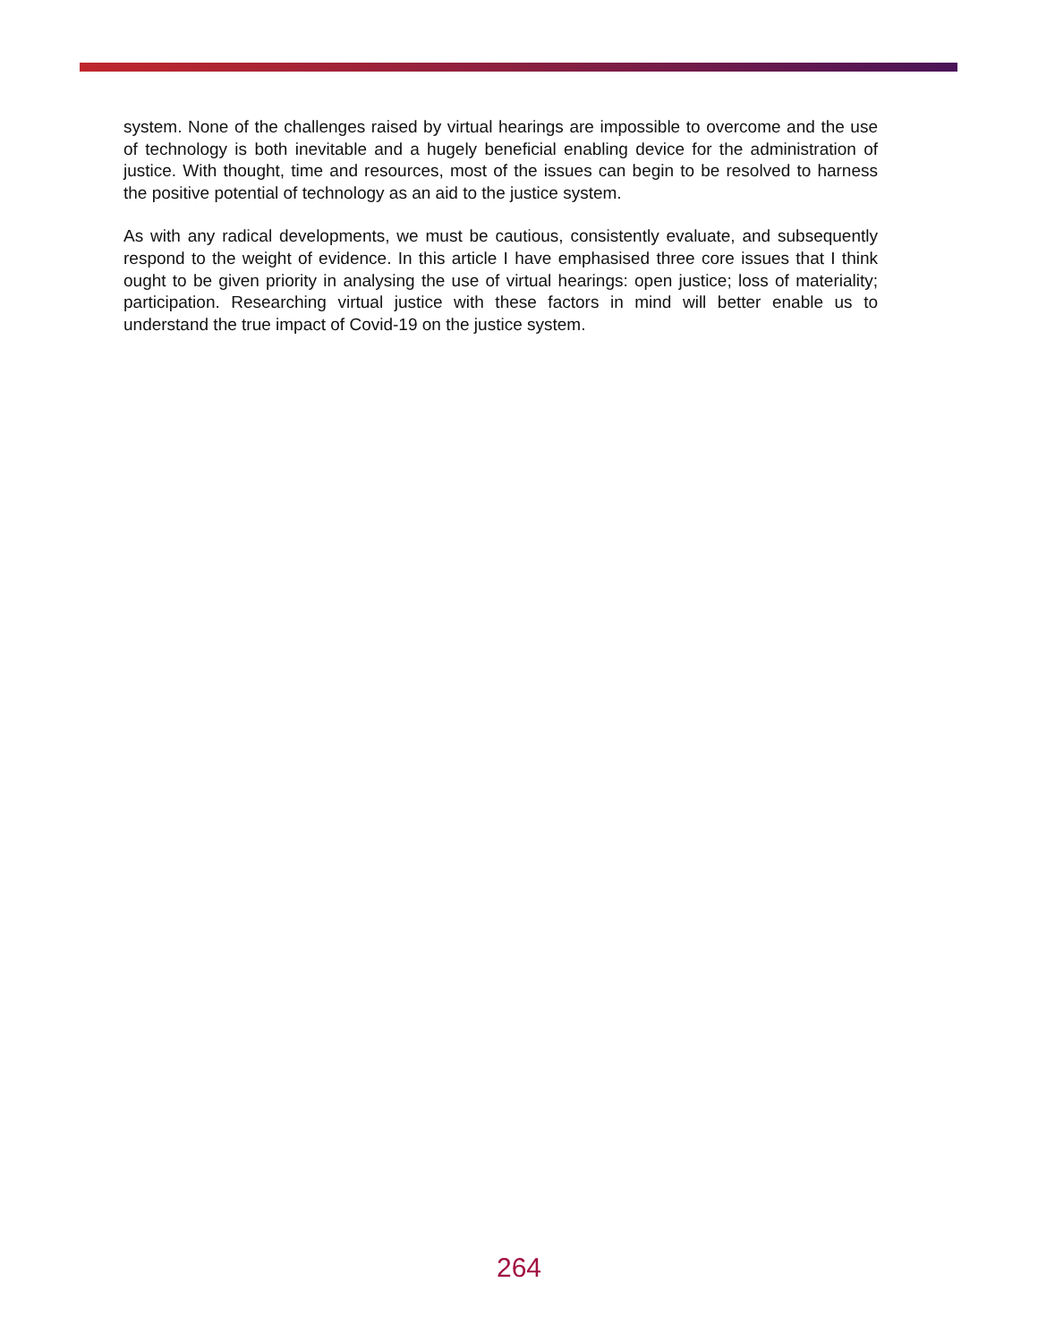system. None of the challenges raised by virtual hearings are impossible to overcome and the use of technology is both inevitable and a hugely beneficial enabling device for the administration of justice. With thought, time and resources, most of the issues can begin to be resolved to harness the positive potential of technology as an aid to the justice system.
As with any radical developments, we must be cautious, consistently evaluate, and subsequently respond to the weight of evidence. In this article I have emphasised three core issues that I think ought to be given priority in analysing the use of virtual hearings: open justice; loss of materiality; participation. Researching virtual justice with these factors in mind will better enable us to understand the true impact of Covid-19 on the justice system.
264